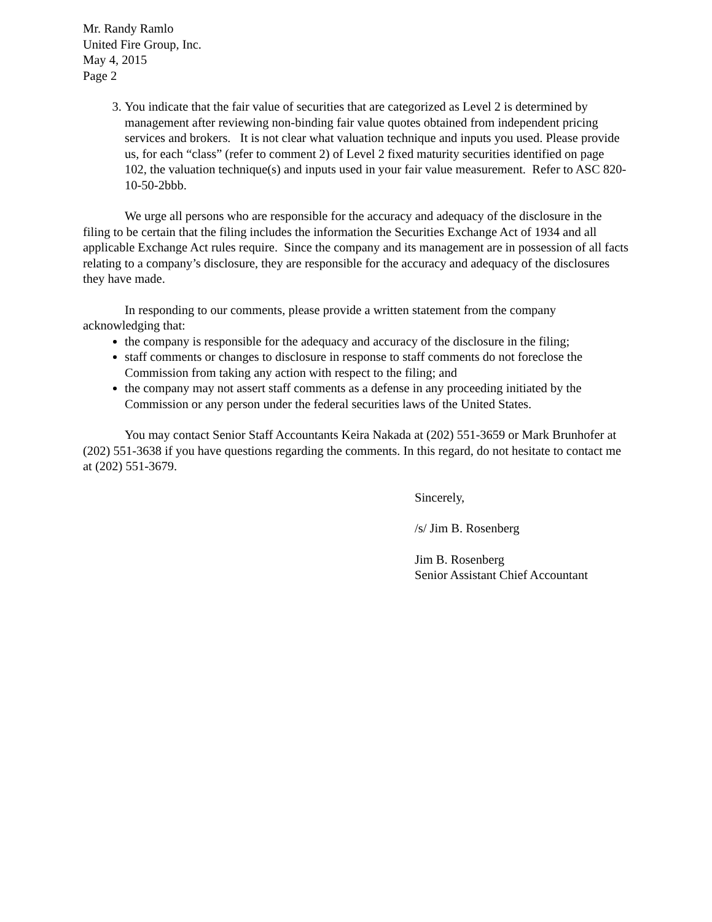Mr. Randy Ramlo
United Fire Group, Inc.
May 4, 2015
Page 2
3. You indicate that the fair value of securities that are categorized as Level 2 is determined by management after reviewing non-binding fair value quotes obtained from independent pricing services and brokers. It is not clear what valuation technique and inputs you used. Please provide us, for each “class” (refer to comment 2) of Level 2 fixed maturity securities identified on page 102, the valuation technique(s) and inputs used in your fair value measurement. Refer to ASC 820-10-50-2bbb.
We urge all persons who are responsible for the accuracy and adequacy of the disclosure in the filing to be certain that the filing includes the information the Securities Exchange Act of 1934 and all applicable Exchange Act rules require. Since the company and its management are in possession of all facts relating to a company’s disclosure, they are responsible for the accuracy and adequacy of the disclosures they have made.
In responding to our comments, please provide a written statement from the company acknowledging that:
the company is responsible for the adequacy and accuracy of the disclosure in the filing;
staff comments or changes to disclosure in response to staff comments do not foreclose the Commission from taking any action with respect to the filing; and
the company may not assert staff comments as a defense in any proceeding initiated by the Commission or any person under the federal securities laws of the United States.
You may contact Senior Staff Accountants Keira Nakada at (202) 551-3659 or Mark Brunhofer at (202) 551-3638 if you have questions regarding the comments. In this regard, do not hesitate to contact me at (202) 551-3679.
Sincerely,
/s/ Jim B. Rosenberg
Jim B. Rosenberg
Senior Assistant Chief Accountant